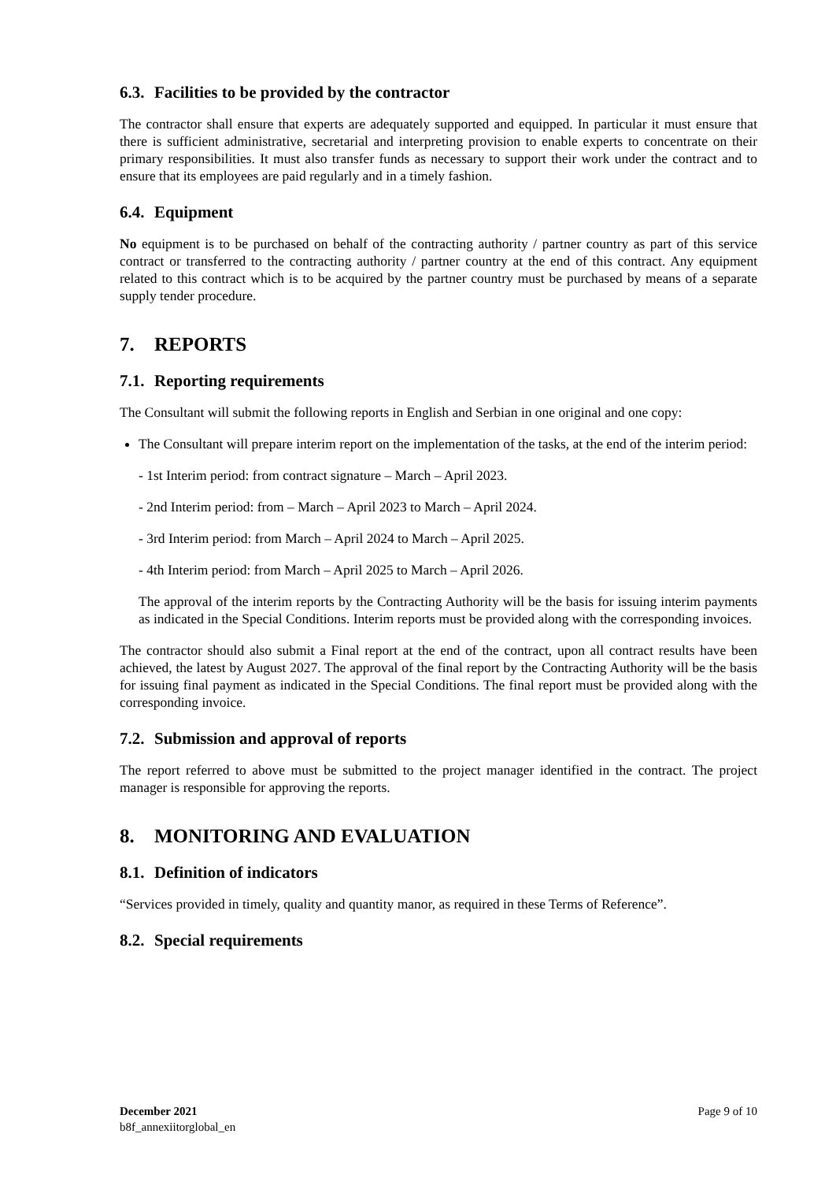6.3. Facilities to be provided by the contractor
The contractor shall ensure that experts are adequately supported and equipped. In particular it must ensure that there is sufficient administrative, secretarial and interpreting provision to enable experts to concentrate on their primary responsibilities. It must also transfer funds as necessary to support their work under the contract and to ensure that its employees are paid regularly and in a timely fashion.
6.4. Equipment
No equipment is to be purchased on behalf of the contracting authority / partner country as part of this service contract or transferred to the contracting authority / partner country at the end of this contract. Any equipment related to this contract which is to be acquired by the partner country must be purchased by means of a separate supply tender procedure.
7. REPORTS
7.1. Reporting requirements
The Consultant will submit the following reports in English and Serbian in one original and one copy:
The Consultant will prepare interim report on the implementation of the tasks, at the end of the interim period:
- 1st Interim period: from contract signature – March – April 2023.
- 2nd Interim period: from – March – April 2023 to March – April 2024.
- 3rd Interim period: from March – April 2024 to March – April 2025.
- 4th Interim period: from March – April 2025 to March – April 2026.
The approval of the interim reports by the Contracting Authority will be the basis for issuing interim payments as indicated in the Special Conditions. Interim reports must be provided along with the corresponding invoices.
The contractor should also submit a Final report at the end of the contract, upon all contract results have been achieved, the latest by August 2027. The approval of the final report by the Contracting Authority will be the basis for issuing final payment as indicated in the Special Conditions. The final report must be provided along with the corresponding invoice.
7.2. Submission and approval of reports
The report referred to above must be submitted to the project manager identified in the contract. The project manager is responsible for approving the reports.
8. MONITORING AND EVALUATION
8.1. Definition of indicators
“Services provided in timely, quality and quantity manor, as required in these Terms of Reference”.
8.2. Special requirements
December 2021
b8f_annexiitorglobal_en
Page 9 of 10